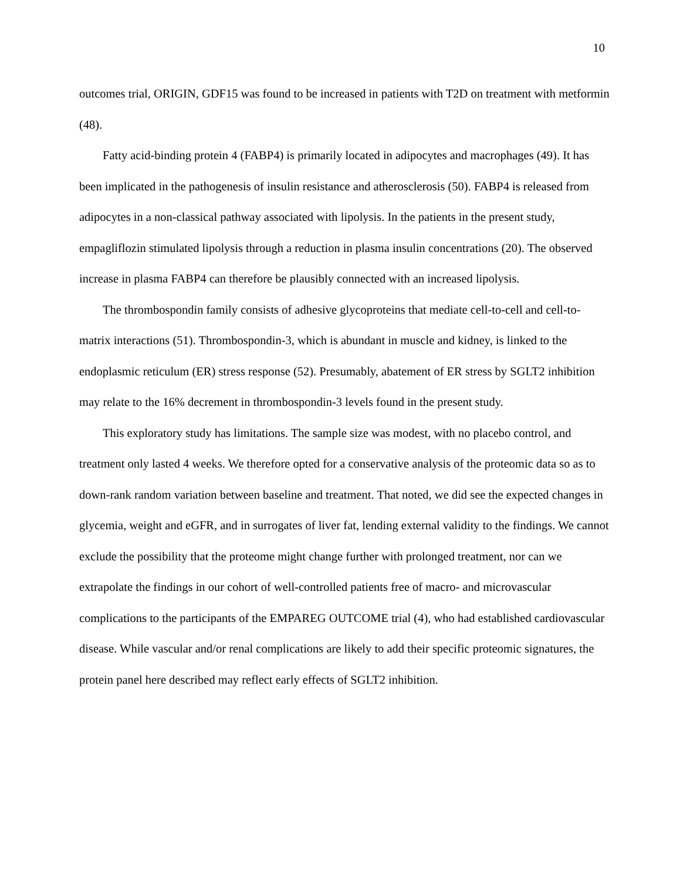10
outcomes trial, ORIGIN, GDF15 was found to be increased in patients with T2D on treatment with metformin (48).
Fatty acid-binding protein 4 (FABP4) is primarily located in adipocytes and macrophages (49). It has been implicated in the pathogenesis of insulin resistance and atherosclerosis (50). FABP4 is released from adipocytes in a non-classical pathway associated with lipolysis. In the patients in the present study, empagliflozin stimulated lipolysis through a reduction in plasma insulin concentrations (20). The observed increase in plasma FABP4 can therefore be plausibly connected with an increased lipolysis.
The thrombospondin family consists of adhesive glycoproteins that mediate cell-to-cell and cell-to-matrix interactions (51). Thrombospondin-3, which is abundant in muscle and kidney, is linked to the endoplasmic reticulum (ER) stress response (52). Presumably, abatement of ER stress by SGLT2 inhibition may relate to the 16% decrement in thrombospondin-3 levels found in the present study.
This exploratory study has limitations. The sample size was modest, with no placebo control, and treatment only lasted 4 weeks. We therefore opted for a conservative analysis of the proteomic data so as to down-rank random variation between baseline and treatment. That noted, we did see the expected changes in glycemia, weight and eGFR, and in surrogates of liver fat, lending external validity to the findings. We cannot exclude the possibility that the proteome might change further with prolonged treatment, nor can we extrapolate the findings in our cohort of well-controlled patients free of macro- and microvascular complications to the participants of the EMPAREG OUTCOME trial (4), who had established cardiovascular disease. While vascular and/or renal complications are likely to add their specific proteomic signatures, the protein panel here described may reflect early effects of SGLT2 inhibition.